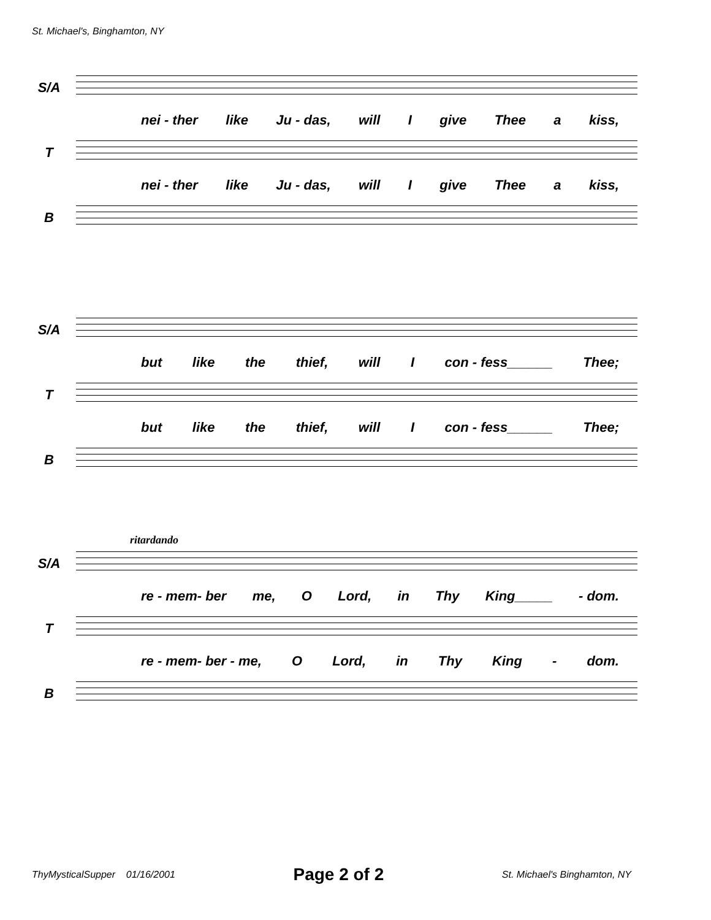St. Michael's, Binghamton, NY
S/A
nei - ther like Ju - das, will I give Thee a kiss,
T
nei - ther like Ju - das, will I give Thee a kiss,
B
S/A
but like the thief, will I con - fess______ Thee;
T
but like the thief, will I con - fess______ Thee;
B
ritardando
S/A
re - mem- ber me, O Lord, in Thy King_____ - dom.
T
re - mem- ber - me, O Lord, in Thy King - dom.
B
ThyMysticalSupper 01/16/2001 Page 2 of 2 St. Michael's Binghamton, NY